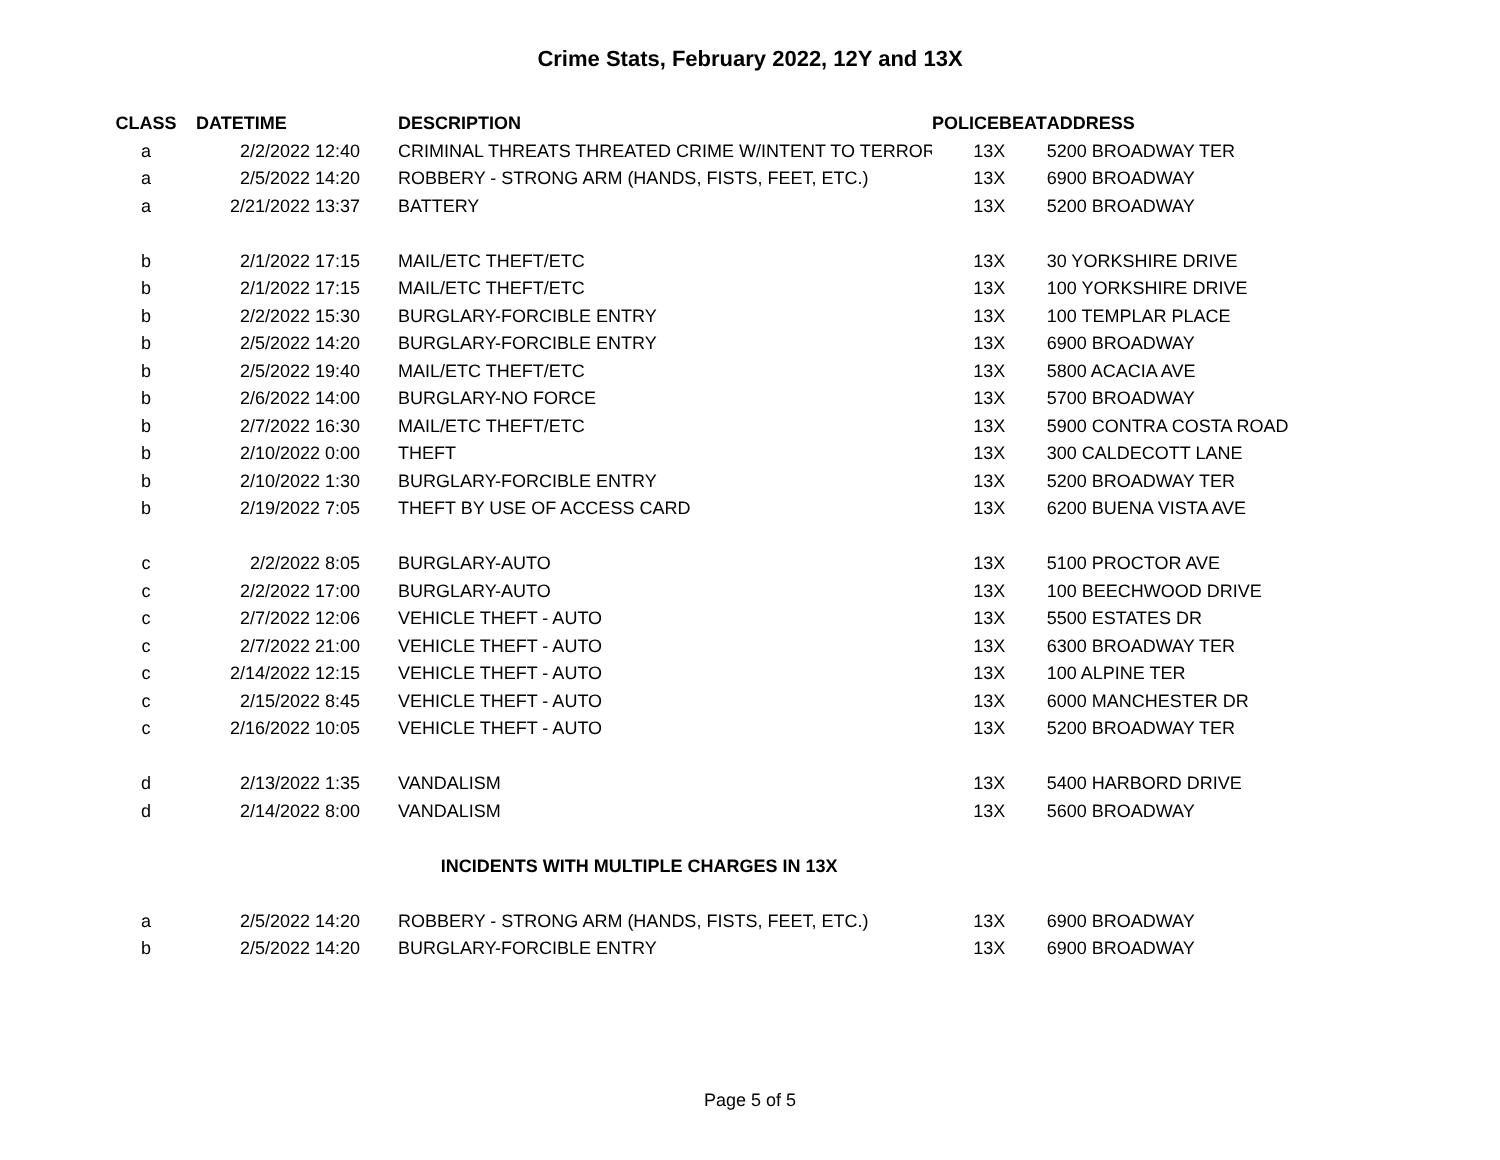Crime Stats, February 2022, 12Y and 13X
| CLASS | DATETIME | DESCRIPTION | POLICEBEAT | ADDRESS |
| --- | --- | --- | --- | --- |
| a | 2/2/2022 12:40 | CRIMINAL THREATS THREATED CRIME W/INTENT TO TERROR | 13X | 5200 BROADWAY TER |
| a | 2/5/2022 14:20 | ROBBERY - STRONG ARM (HANDS, FISTS, FEET, ETC.) | 13X | 6900 BROADWAY |
| a | 2/21/2022 13:37 | BATTERY | 13X | 5200 BROADWAY |
| b | 2/1/2022 17:15 | MAIL/ETC THEFT/ETC | 13X | 30 YORKSHIRE DRIVE |
| b | 2/1/2022 17:15 | MAIL/ETC THEFT/ETC | 13X | 100 YORKSHIRE DRIVE |
| b | 2/2/2022 15:30 | BURGLARY-FORCIBLE ENTRY | 13X | 100 TEMPLAR PLACE |
| b | 2/5/2022 14:20 | BURGLARY-FORCIBLE ENTRY | 13X | 6900 BROADWAY |
| b | 2/5/2022 19:40 | MAIL/ETC THEFT/ETC | 13X | 5800 ACACIA AVE |
| b | 2/6/2022 14:00 | BURGLARY-NO FORCE | 13X | 5700 BROADWAY |
| b | 2/7/2022 16:30 | MAIL/ETC THEFT/ETC | 13X | 5900 CONTRA COSTA ROAD |
| b | 2/10/2022 0:00 | THEFT | 13X | 300 CALDECOTT LANE |
| b | 2/10/2022 1:30 | BURGLARY-FORCIBLE ENTRY | 13X | 5200 BROADWAY TER |
| b | 2/19/2022 7:05 | THEFT BY USE OF ACCESS CARD | 13X | 6200 BUENA VISTA AVE |
| c | 2/2/2022 8:05 | BURGLARY-AUTO | 13X | 5100 PROCTOR AVE |
| c | 2/2/2022 17:00 | BURGLARY-AUTO | 13X | 100 BEECHWOOD DRIVE |
| c | 2/7/2022 12:06 | VEHICLE THEFT - AUTO | 13X | 5500 ESTATES DR |
| c | 2/7/2022 21:00 | VEHICLE THEFT - AUTO | 13X | 6300 BROADWAY TER |
| c | 2/14/2022 12:15 | VEHICLE THEFT - AUTO | 13X | 100 ALPINE TER |
| c | 2/15/2022 8:45 | VEHICLE THEFT - AUTO | 13X | 6000 MANCHESTER DR |
| c | 2/16/2022 10:05 | VEHICLE THEFT - AUTO | 13X | 5200 BROADWAY TER |
| d | 2/13/2022 1:35 | VANDALISM | 13X | 5400 HARBORD DRIVE |
| d | 2/14/2022 8:00 | VANDALISM | 13X | 5600 BROADWAY |
| INCIDENTS WITH MULTIPLE CHARGES IN 13X | | | | |
| a | 2/5/2022 14:20 | ROBBERY - STRONG ARM (HANDS, FISTS, FEET, ETC.) | 13X | 6900 BROADWAY |
| b | 2/5/2022 14:20 | BURGLARY-FORCIBLE ENTRY | 13X | 6900 BROADWAY |
Page 5 of 5